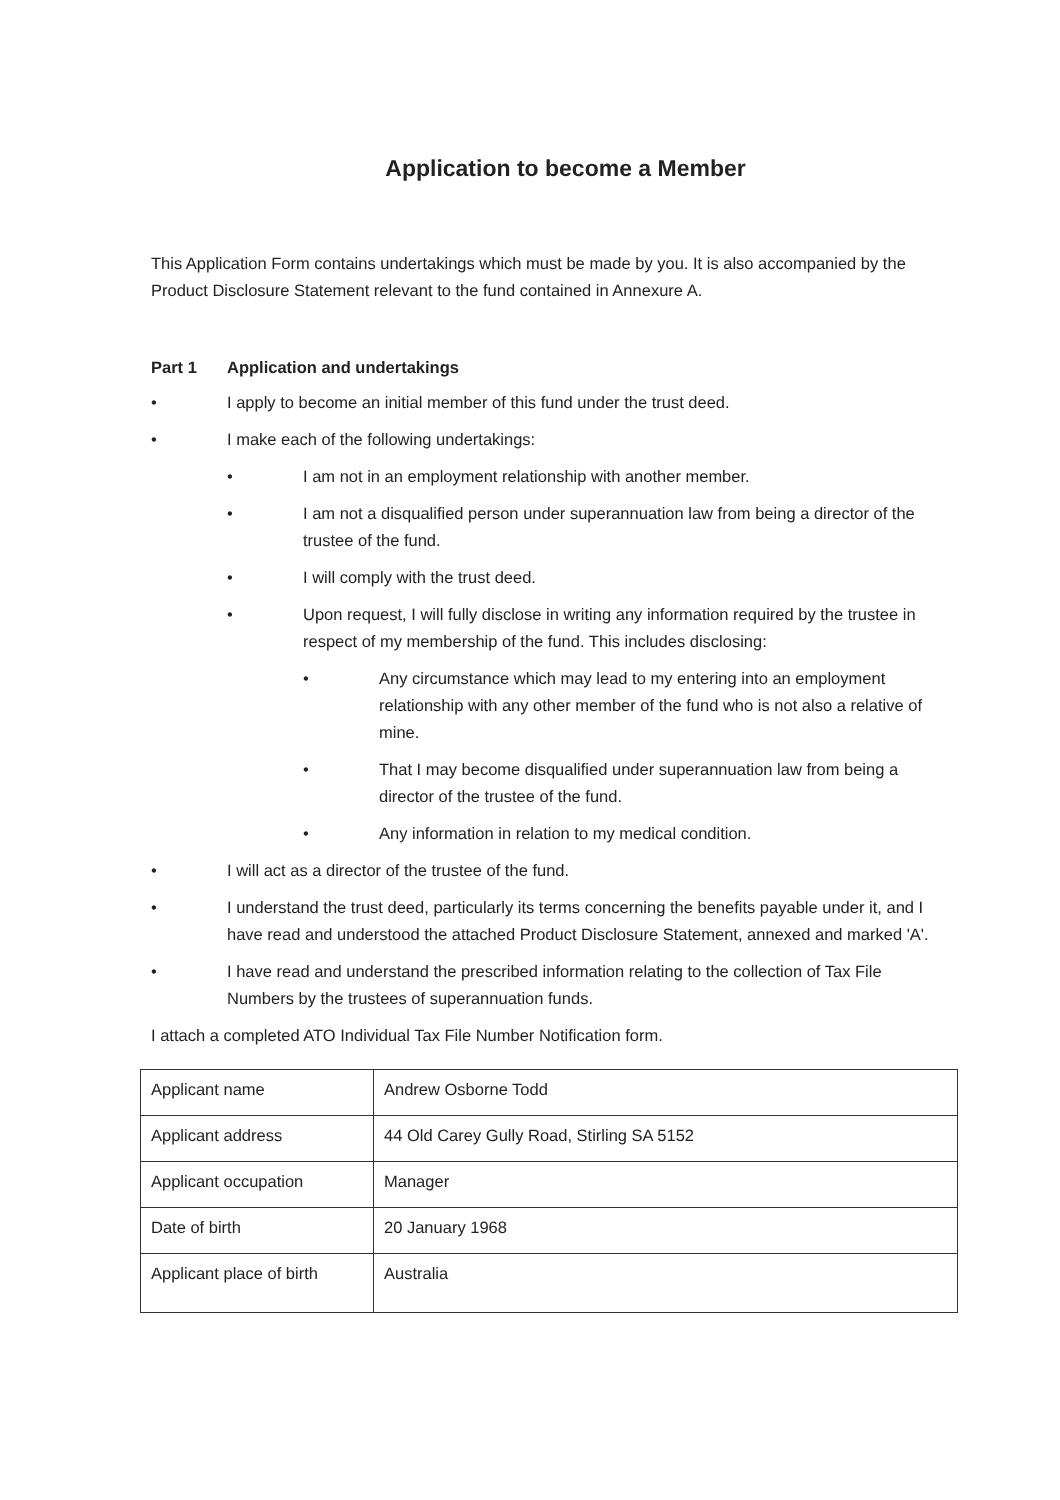Application to become a Member
This Application Form contains undertakings which must be made by you. It is also accompanied by the Product Disclosure Statement relevant to the fund contained in Annexure A.
Part 1 Application and undertakings
• I apply to become an initial member of this fund under the trust deed.
• I make each of the following undertakings:
• I am not in an employment relationship with another member.
• I am not a disqualified person under superannuation law from being a director of the trustee of the fund.
• I will comply with the trust deed.
• Upon request, I will fully disclose in writing any information required by the trustee in respect of my membership of the fund. This includes disclosing:
• Any circumstance which may lead to my entering into an employment relationship with any other member of the fund who is not also a relative of mine.
• That I may become disqualified under superannuation law from being a director of the trustee of the fund.
• Any information in relation to my medical condition.
• I will act as a director of the trustee of the fund.
• I understand the trust deed, particularly its terms concerning the benefits payable under it, and I have read and understood the attached Product Disclosure Statement, annexed and marked 'A'.
• I have read and understand the prescribed information relating to the collection of Tax File Numbers by the trustees of superannuation funds.
I attach a completed ATO Individual Tax File Number Notification form.
| Applicant name | Andrew Osborne Todd |
| Applicant address | 44 Old Carey Gully Road, Stirling SA 5152 |
| Applicant occupation | Manager |
| Date of birth | 20 January 1968 |
| Applicant place of birth | Australia |